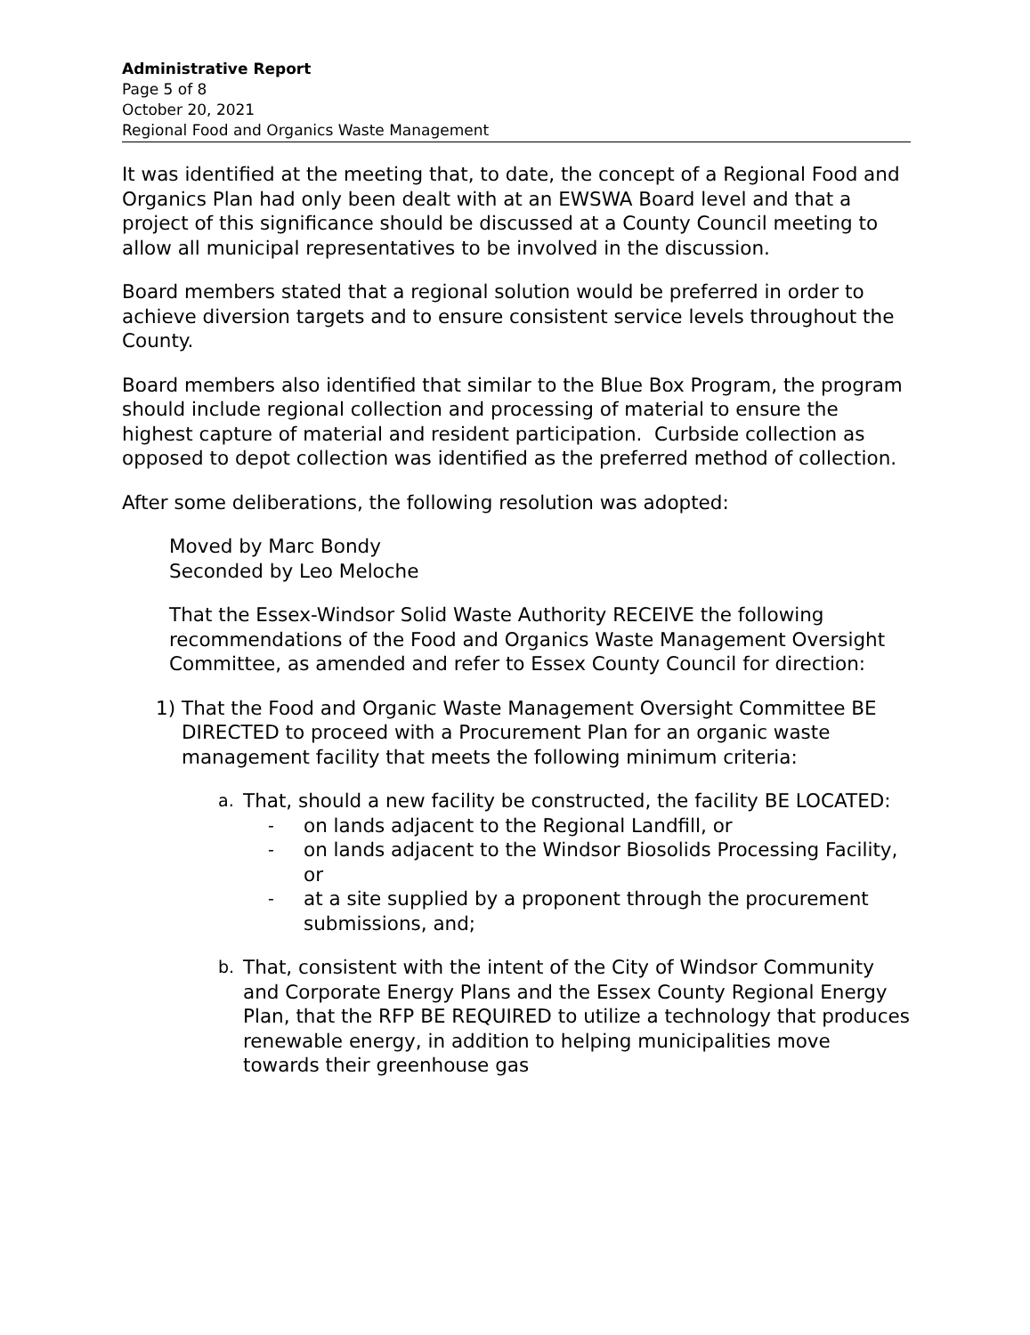Administrative Report
Page 5 of 8
October 20, 2021
Regional Food and Organics Waste Management
It was identified at the meeting that, to date, the concept of a Regional Food and Organics Plan had only been dealt with at an EWSWA Board level and that a project of this significance should be discussed at a County Council meeting to allow all municipal representatives to be involved in the discussion.
Board members stated that a regional solution would be preferred in order to achieve diversion targets and to ensure consistent service levels throughout the County.
Board members also identified that similar to the Blue Box Program, the program should include regional collection and processing of material to ensure the highest capture of material and resident participation. Curbside collection as opposed to depot collection was identified as the preferred method of collection.
After some deliberations, the following resolution was adopted:
Moved by Marc Bondy
Seconded by Leo Meloche
That the Essex-Windsor Solid Waste Authority RECEIVE the following recommendations of the Food and Organics Waste Management Oversight Committee, as amended and refer to Essex County Council for direction:
1) That the Food and Organic Waste Management Oversight Committee BE DIRECTED to proceed with a Procurement Plan for an organic waste management facility that meets the following minimum criteria:
a. That, should a new facility be constructed, the facility BE LOCATED:
- on lands adjacent to the Regional Landfill, or
- on lands adjacent to the Windsor Biosolids Processing Facility, or
- at a site supplied by a proponent through the procurement submissions, and;
b. That, consistent with the intent of the City of Windsor Community and Corporate Energy Plans and the Essex County Regional Energy Plan, that the RFP BE REQUIRED to utilize a technology that produces renewable energy, in addition to helping municipalities move towards their greenhouse gas